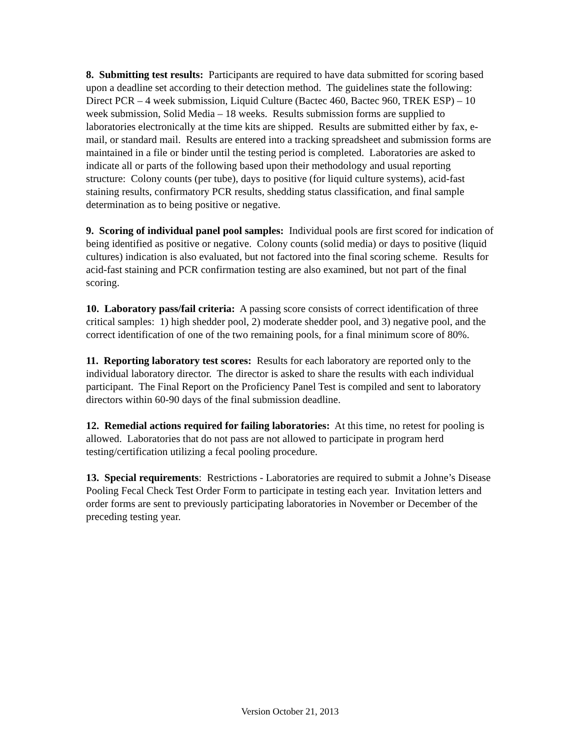8. Submitting test results: Participants are required to have data submitted for scoring based upon a deadline set according to their detection method. The guidelines state the following: Direct PCR – 4 week submission, Liquid Culture (Bactec 460, Bactec 960, TREK ESP) – 10 week submission, Solid Media – 18 weeks. Results submission forms are supplied to laboratories electronically at the time kits are shipped. Results are submitted either by fax, e-mail, or standard mail. Results are entered into a tracking spreadsheet and submission forms are maintained in a file or binder until the testing period is completed. Laboratories are asked to indicate all or parts of the following based upon their methodology and usual reporting structure: Colony counts (per tube), days to positive (for liquid culture systems), acid-fast staining results, confirmatory PCR results, shedding status classification, and final sample determination as to being positive or negative.
9. Scoring of individual panel pool samples: Individual pools are first scored for indication of being identified as positive or negative. Colony counts (solid media) or days to positive (liquid cultures) indication is also evaluated, but not factored into the final scoring scheme. Results for acid-fast staining and PCR confirmation testing are also examined, but not part of the final scoring.
10. Laboratory pass/fail criteria: A passing score consists of correct identification of three critical samples: 1) high shedder pool, 2) moderate shedder pool, and 3) negative pool, and the correct identification of one of the two remaining pools, for a final minimum score of 80%.
11. Reporting laboratory test scores: Results for each laboratory are reported only to the individual laboratory director. The director is asked to share the results with each individual participant. The Final Report on the Proficiency Panel Test is compiled and sent to laboratory directors within 60-90 days of the final submission deadline.
12. Remedial actions required for failing laboratories: At this time, no retest for pooling is allowed. Laboratories that do not pass are not allowed to participate in program herd testing/certification utilizing a fecal pooling procedure.
13. Special requirements: Restrictions - Laboratories are required to submit a Johne’s Disease Pooling Fecal Check Test Order Form to participate in testing each year. Invitation letters and order forms are sent to previously participating laboratories in November or December of the preceding testing year.
Version October 21, 2013